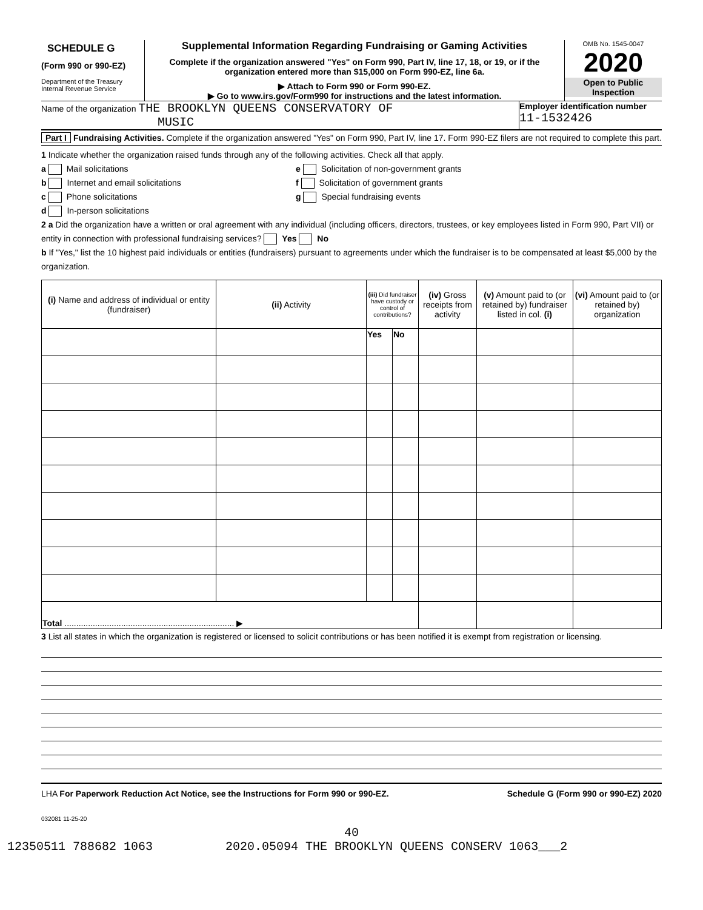SCHEDULE G
(Form 990 or 990-EZ)
Department of the Treasury
Internal Revenue Service
Supplemental Information Regarding Fundraising or Gaming Activities
Complete if the organization answered "Yes" on Form 990, Part IV, line 17, 18, or 19, or if the organization entered more than $15,000 on Form 990-EZ, line 6a.
▶ Attach to Form 990 or Form 990-EZ.
▶ Go to www.irs.gov/Form990 for instructions and the latest information.
OMB No. 1545-0047
2020
Open to Public Inspection
Name of the organization THE BROOKLYN QUEENS CONSERVATORY OF
MUSIC
Employer identification number
11-1532426
Part I Fundraising Activities. Complete if the organization answered "Yes" on Form 990, Part IV, line 17. Form 990-EZ filers are not required to complete this part.
1 Indicate whether the organization raised funds through any of the following activities. Check all that apply.
a Mail solicitations
b Internet and email solicitations
c Phone solicitations
d In-person solicitations
e Solicitation of non-government grants
f Solicitation of government grants
g Special fundraising events
2 a Did the organization have a written or oral agreement with any individual (including officers, directors, trustees, or key employees listed in Form 990, Part VII) or entity in connection with professional fundraising services? Yes No
b If "Yes," list the 10 highest paid individuals or entities (fundraisers) pursuant to agreements under which the fundraiser is to be compensated at least $5,000 by the organization.
| (i) Name and address of individual or entity (fundraiser) | (ii) Activity | (iii) Did fundraiser have custody or control of contributions? | | (iv) Gross receipts from activity | (v) Amount paid to (or retained by) fundraiser listed in col. (i) | (vi) Amount paid to (or retained by) organization |
| --- | --- | --- | --- | --- | --- | --- |
| | | Yes | No | | | |
| Total ........................................................................ ▶ | | | | | | |
3 List all states in which the organization is registered or licensed to solicit contributions or has been notified it is exempt from registration or licensing.
LHA For Paperwork Reduction Act Notice, see the Instructions for Form 990 or 990-EZ. Schedule G (Form 990 or 990-EZ) 2020
032081 11-25-20
40
12350511 788682 1063 2020.05094 THE BROOKLYN QUEENS CONSERV 1063___2